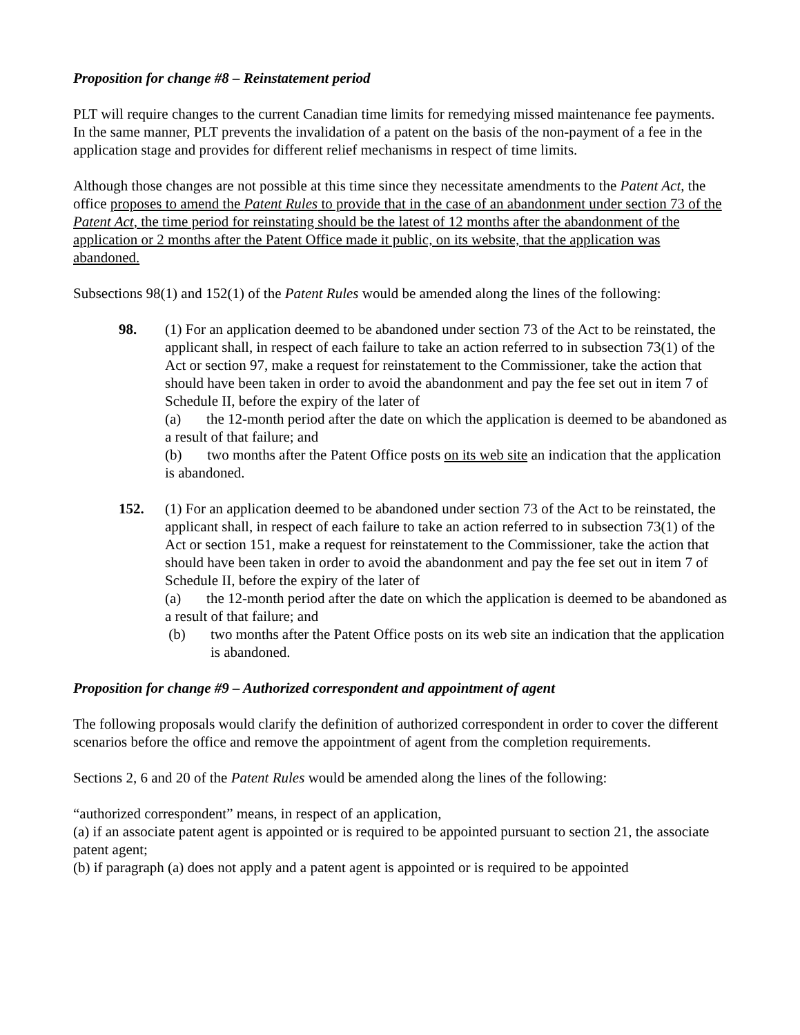Proposition for change #8 – Reinstatement period
PLT will require changes to the current Canadian time limits for remedying missed maintenance fee payments. In the same manner, PLT prevents the invalidation of a patent on the basis of the non-payment of a fee in the application stage and provides for different relief mechanisms in respect of time limits.
Although those changes are not possible at this time since they necessitate amendments to the Patent Act, the office proposes to amend the Patent Rules to provide that in the case of an abandonment under section 73 of the Patent Act, the time period for reinstating should be the latest of 12 months after the abandonment of the application or 2 months after the Patent Office made it public, on its website, that the application was abandoned.
Subsections 98(1) and 152(1) of the Patent Rules would be amended along the lines of the following:
98. (1) For an application deemed to be abandoned under section 73 of the Act to be reinstated, the applicant shall, in respect of each failure to take an action referred to in subsection 73(1) of the Act or section 97, make a request for reinstatement to the Commissioner, take the action that should have been taken in order to avoid the abandonment and pay the fee set out in item 7 of Schedule II, before the expiry of the later of
(a) the 12-month period after the date on which the application is deemed to be abandoned as a result of that failure; and
(b) two months after the Patent Office posts on its web site an indication that the application is abandoned.
152. (1) For an application deemed to be abandoned under section 73 of the Act to be reinstated, the applicant shall, in respect of each failure to take an action referred to in subsection 73(1) of the Act or section 151, make a request for reinstatement to the Commissioner, take the action that should have been taken in order to avoid the abandonment and pay the fee set out in item 7 of Schedule II, before the expiry of the later of
(a) the 12-month period after the date on which the application is deemed to be abandoned as a result of that failure; and
(b) two months after the Patent Office posts on its web site an indication that the application is abandoned.
Proposition for change #9 – Authorized correspondent and appointment of agent
The following proposals would clarify the definition of authorized correspondent in order to cover the different scenarios before the office and remove the appointment of agent from the completion requirements.
Sections 2, 6 and 20 of the Patent Rules would be amended along the lines of the following:
“authorized correspondent” means, in respect of an application,
(a) if an associate patent agent is appointed or is required to be appointed pursuant to section 21, the associate patent agent;
(b) if paragraph (a) does not apply and a patent agent is appointed or is required to be appointed